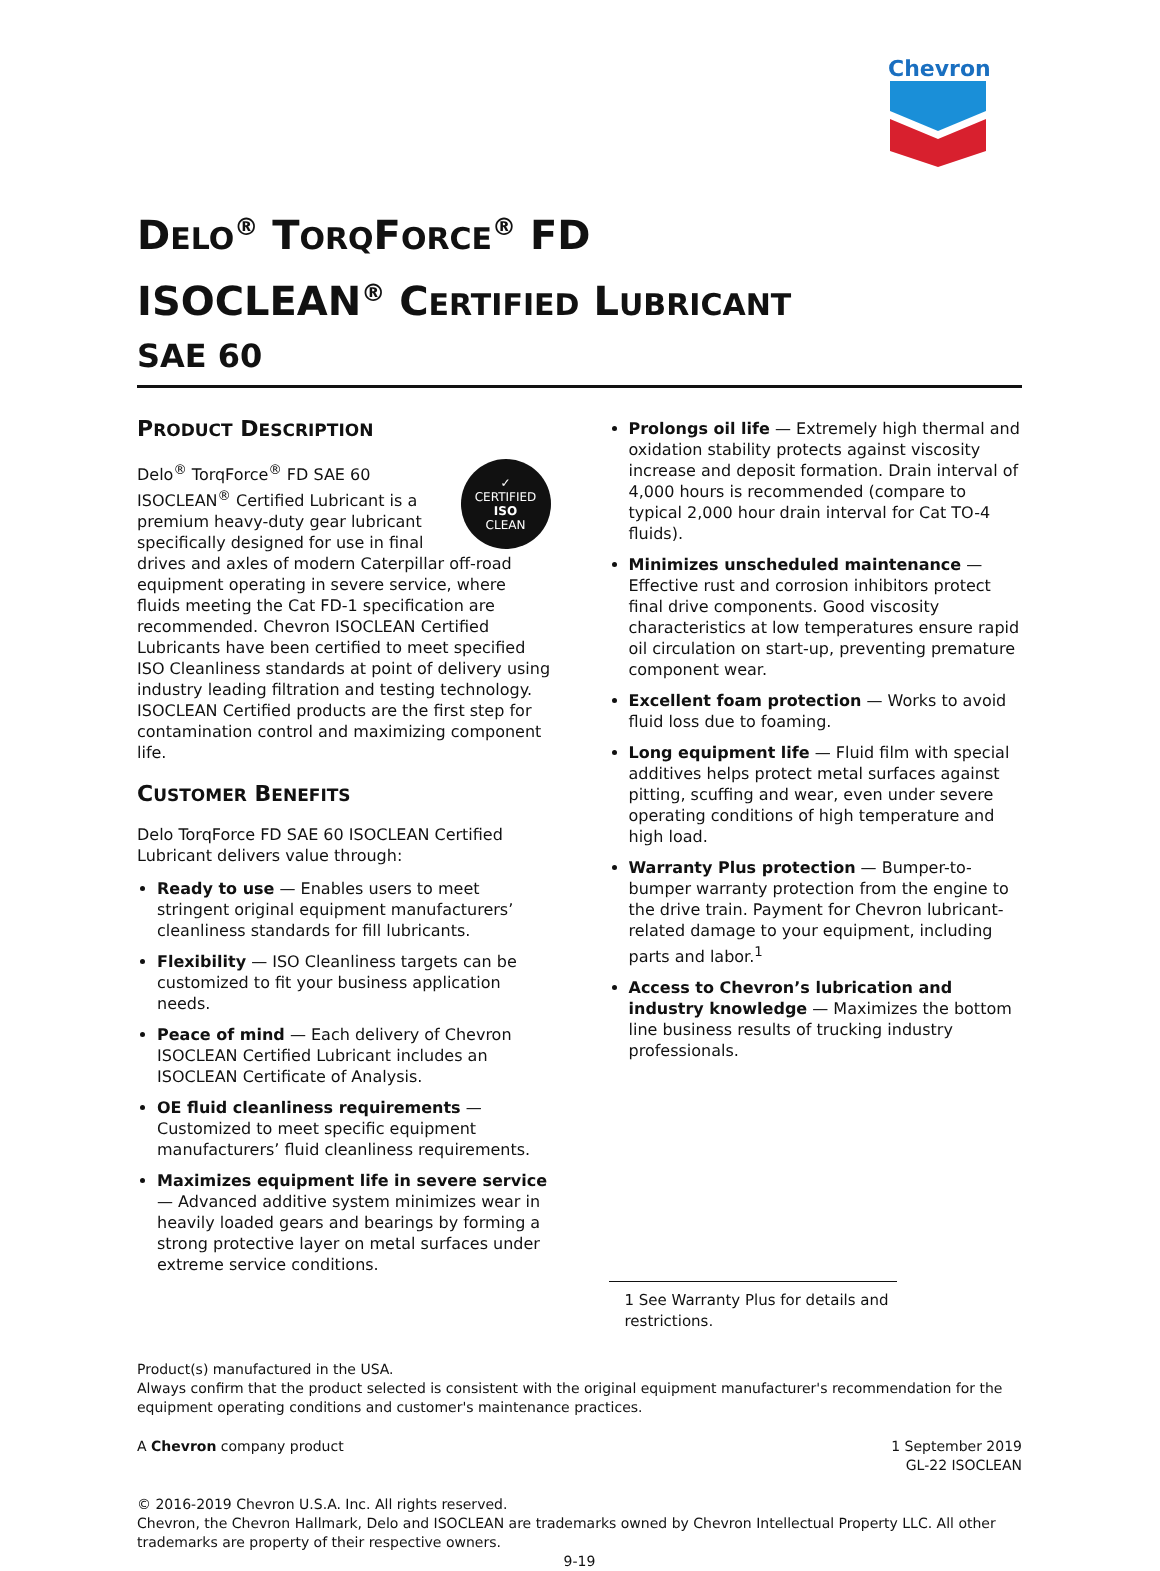Chevron
DELO<sup>®</sup> TORQFORCE<sup>®</sup> FD
ISOCLEAN<sup>®</sup> CERTIFIED LUBRICANT
SAE 60
PRODUCT DESCRIPTION
✓
CERTIFIED
ISO
CLEAN
Delo<sup>®</sup> TorqForce<sup>®</sup> FD SAE 60 ISOCLEAN<sup>®</sup> Certified Lubricant is a premium heavy-duty gear lubricant specifically designed for use in final drives and axles of modern Caterpillar off-road equipment operating in severe service, where fluids meeting the Cat FD-1 specification are recommended. Chevron ISOCLEAN Certified Lubricants have been certified to meet specified ISO Cleanliness standards at point of delivery using industry leading filtration and testing technology. ISOCLEAN Certified products are the first step for contamination control and maximizing component life.
CUSTOMER BENEFITS
Delo TorqForce FD SAE 60 ISOCLEAN Certified Lubricant delivers value through:
Ready to use — Enables users to meet stringent original equipment manufacturers’ cleanliness standards for fill lubricants.
Flexibility — ISO Cleanliness targets can be customized to fit your business application needs.
Peace of mind — Each delivery of Chevron ISOCLEAN Certified Lubricant includes an ISOCLEAN Certificate of Analysis.
OE fluid cleanliness requirements — Customized to meet specific equipment manufacturers’ fluid cleanliness requirements.
Maximizes equipment life in severe service — Advanced additive system minimizes wear in heavily loaded gears and bearings by forming a strong protective layer on metal surfaces under extreme service conditions.
Prolongs oil life — Extremely high thermal and oxidation stability protects against viscosity increase and deposit formation. Drain interval of 4,000 hours is recommended (compare to typical 2,000 hour drain interval for Cat TO-4 fluids).
Minimizes unscheduled maintenance — Effective rust and corrosion inhibitors protect final drive components. Good viscosity characteristics at low temperatures ensure rapid oil circulation on start-up, preventing premature component wear.
Excellent foam protection — Works to avoid fluid loss due to foaming.
Long equipment life — Fluid film with special additives helps protect metal surfaces against pitting, scuffing and wear, even under severe operating conditions of high temperature and high load.
Warranty Plus protection — Bumper-to-bumper warranty protection from the engine to the drive train. Payment for Chevron lubricant-related damage to your equipment, including parts and labor.<sup>1</sup>
Access to Chevron’s lubrication and industry knowledge — Maximizes the bottom line business results of trucking industry professionals.
1 See Warranty Plus for details and restrictions.
Product(s) manufactured in the USA.
Always confirm that the product selected is consistent with the original equipment manufacturer's recommendation for the equipment operating conditions and customer's maintenance practices.
A Chevron company product 1 September 2019
GL-22 ISOCLEAN
© 2016-2019 Chevron U.S.A. Inc. All rights reserved.
Chevron, the Chevron Hallmark, Delo and ISOCLEAN are trademarks owned by Chevron Intellectual Property LLC. All other trademarks are property of their respective owners.
9-19